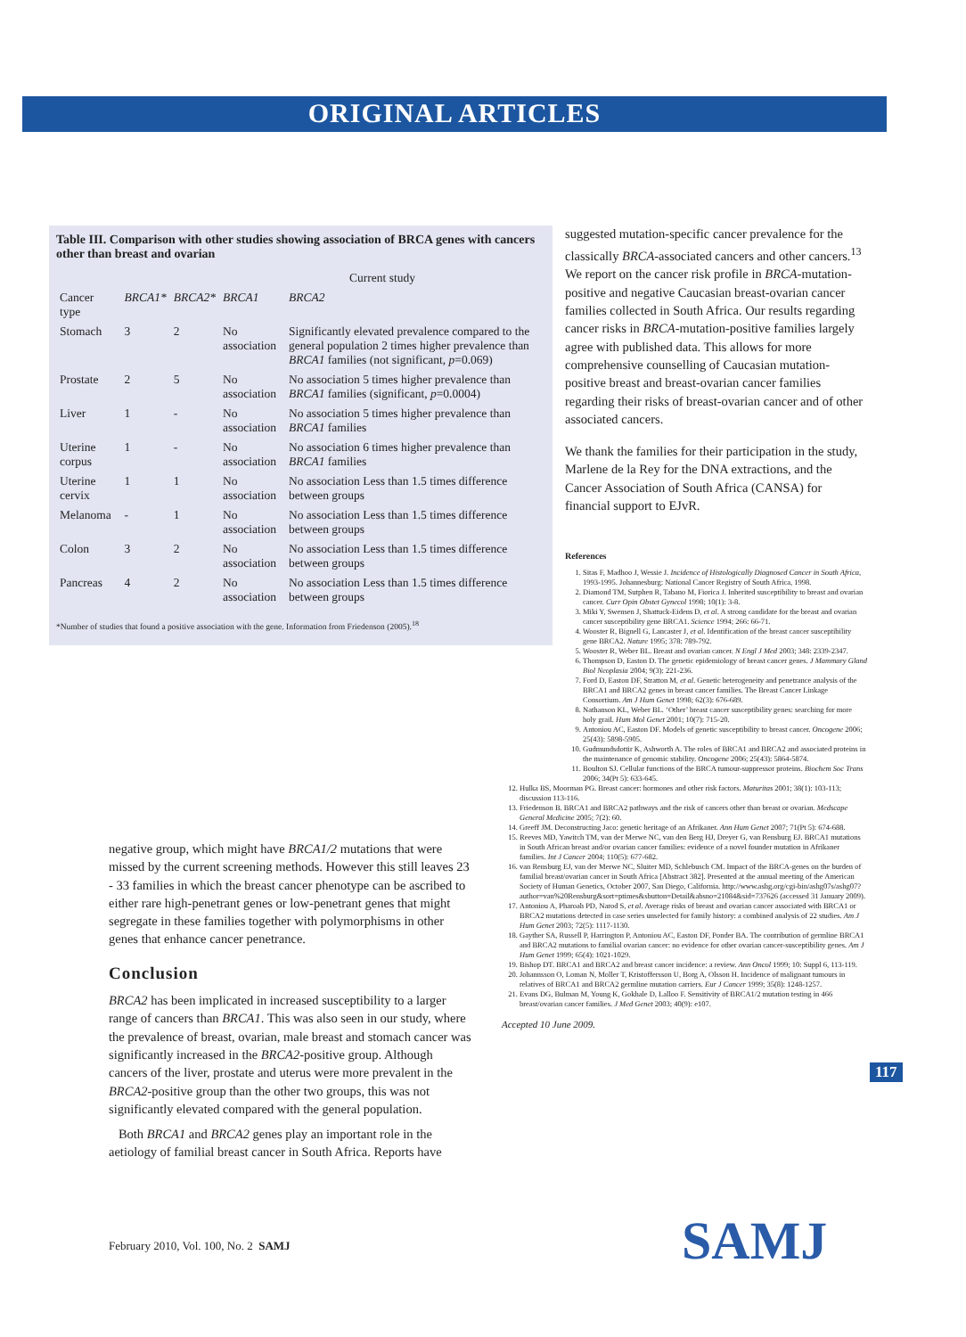ORIGINAL ARTICLES
Table III. Comparison with other studies showing association of BRCA genes with cancers other than breast and ovarian
| | | | Current study | |
| --- | --- | --- | --- | --- |
| Cancer type | BRCA1* | BRCA2* | BRCA1 | BRCA2 |
| Stomach | 3 | 2 | No association | Significantly elevated prevalence compared to the general population 2 times higher prevalence than BRCA1 families (not significant, p =0.069) |
| Prostate | 2 | 5 | No association | No association 5 times higher prevalence than BRCA1 families (significant, p =0.0004) |
| Liver | 1 | - | No association | No association 5 times higher prevalence than BRCA1 families |
| Uterine corpus | 1 | - | No association | No association 6 times higher prevalence than BRCA1 families |
| Uterine cervix | 1 | 1 | No association | No association Less than 1.5 times difference between groups |
| Melanoma | - | 1 | No association | No association Less than 1.5 times difference between groups |
| Colon | 3 | 2 | No association | No association Less than 1.5 times difference between groups |
| Pancreas | 4 | 2 | No association | No association Less than 1.5 times difference between groups |
*Number of studies that found a positive association with the gene. Information from Friedenson (2005).<sup>18</sup>
suggested mutation-specific cancer prevalence for the classically BRCA-associated cancers and other cancers.<sup>13</sup> We report on the cancer risk profile in BRCA-mutation-positive and negative Caucasian breast-ovarian cancer families collected in South Africa. Our results regarding cancer risks in BRCA-mutation-positive families largely agree with published data. This allows for more comprehensive counselling of Caucasian mutation-positive breast and breast-ovarian cancer families regarding their risks of breast-ovarian cancer and of other associated cancers.
We thank the families for their participation in the study, Marlene de la Rey for the DNA extractions, and the Cancer Association of South Africa (CANSA) for financial support to EJvR.
References
1. Sitas F, Madhoo J, Wessie J. Incidence of Histologically Diagnosed Cancer in South Africa, 1993-1995. Johannesburg: National Cancer Registry of South Africa, 1998.
2. Diamond TM, Sutphen R, Tabano M, Fiorica J. Inherited susceptibility to breast and ovarian cancer. Curr Opin Obstet Gynecol 1998; 10(1): 3-8.
3. Miki Y, Swensen J, Shattuck-Eidens D, et al. A strong candidate for the breast and ovarian cancer susceptibility gene BRCA1. Science 1994; 266: 66-71.
4. Wooster R, Bignell G, Lancaster J, et al. Identification of the breast cancer susceptibility gene BRCA2. Nature 1995; 378: 789-792.
5. Wooster R, Weber BL. Breast and ovarian cancer. N Engl J Med 2003; 348: 2339-2347.
6. Thompson D, Easton D. The genetic epidemiology of breast cancer genes. J Mammary Gland Biol Neoplasia 2004; 9(3): 221-236.
7. Ford D, Easton DF, Stratton M, et al. Genetic heterogeneity and penetrance analysis of the BRCA1 and BRCA2 genes in breast cancer families. The Breast Cancer Linkage Consortium. Am J Hum Genet 1998; 62(3): 676-689.
8. Nathanson KL, Weber BL. ‘Other’ breast cancer susceptibility genes: searching for more holy grail. Hum Mol Genet 2001; 10(7): 715-20.
9. Antoniou AC, Easton DF. Models of genetic susceptibility to breast cancer. Oncogene 2006; 25(43): 5898-5905.
10. Gudmundsdottir K, Ashworth A. The roles of BRCA1 and BRCA2 and associated proteins in the maintenance of genomic stability. Oncogene 2006; 25(43): 5864-5874.
11. Boulton SJ. Cellular functions of the BRCA tumour-suppressor proteins. Biochem Soc Trans 2006; 34(Pt 5): 633-645.
12. Hulka BS, Moorman PG. Breast cancer: hormones and other risk factors. Maturitas 2001; 38(1): 103-113; discussion 113-116.
13. Friedenson B. BRCA1 and BRCA2 pathways and the risk of cancers other than breast or ovarian. Medscape General Medicine 2005; 7(2): 60.
14. Greeff JM. Deconstructing Jaco: genetic heritage of an Afrikaner. Ann Hum Genet 2007; 71(Pt 5): 674-688.
15. Reeves MD, Yawitch TM, van der Merwe NC, van den Berg HJ, Dreyer G, van Rensburg EJ. BRCA1 mutations in South African breast and/or ovarian cancer families: evidence of a novel founder mutation in Afrikaner families. Int J Cancer 2004; 110(5): 677-682.
16. van Rensburg EJ, van der Merwe NC, Sluiter MD, Schlebusch CM. Impact of the BRCA-genes on the burden of familial breast/ovarian cancer in South Africa [Abstract 382]. Presented at the annual meeting of the American Society of Human Genetics, October 2007, San Diego, California. http://www.ashg.org/cgi-bin/ashg07s/ashg07?author=van%20Rensburg&sort=ptimes&sbutton=Detail&absno=21084&sid=737626 (accessed 31 January 2009).
17. Antoniou A, Pharoah PD, Narod S, et al. Average risks of breast and ovarian cancer associated with BRCA1 or BRCA2 mutations detected in case series unselected for family history: a combined analysis of 22 studies. Am J Hum Genet 2003; 72(5): 1117-1130.
18. Gayther SA, Russell P, Harrington P, Antoniou AC, Easton DF, Ponder BA. The contribution of germline BRCA1 and BRCA2 mutations to familial ovarian cancer: no evidence for other ovarian cancer-susceptibility genes. Am J Hum Genet 1999; 65(4): 1021-1029.
19. Bishop DT. BRCA1 and BRCA2 and breast cancer incidence: a review. Ann Oncol 1999; 10: Suppl 6, 113-119.
20. Johannsson O, Loman N, Moller T, Kristoffersson U, Borg A, Olsson H. Incidence of malignant tumours in relatives of BRCA1 and BRCA2 germline mutation carriers. Eur J Cancer 1999; 35(8): 1248-1257.
21. Evans DG, Bulman M, Young K, Gokhale D, Lalloo F. Sensitivity of BRCA1/2 mutation testing in 466 breast/ovarian cancer families. J Med Genet 2003; 40(9): e107.
Accepted 10 June 2009.
negative group, which might have BRCA1/2 mutations that were missed by the current screening methods. However this still leaves 23 - 33 families in which the breast cancer phenotype can be ascribed to either rare high-penetrant genes or low-penetrant genes that might segregate in these families together with polymorphisms in other genes that enhance cancer penetrance.
Conclusion
BRCA2 has been implicated in increased susceptibility to a larger range of cancers than BRCA1. This was also seen in our study, where the prevalence of breast, ovarian, male breast and stomach cancer was significantly increased in the BRCA2-positive group. Although cancers of the liver, prostate and uterus were more prevalent in the BRCA2-positive group than the other two groups, this was not significantly elevated compared with the general population.
Both BRCA1 and BRCA2 genes play an important role in the aetiology of familial breast cancer in South Africa. Reports have
117
SAMJ
February 2010, Vol. 100, No. 2 SAMJ